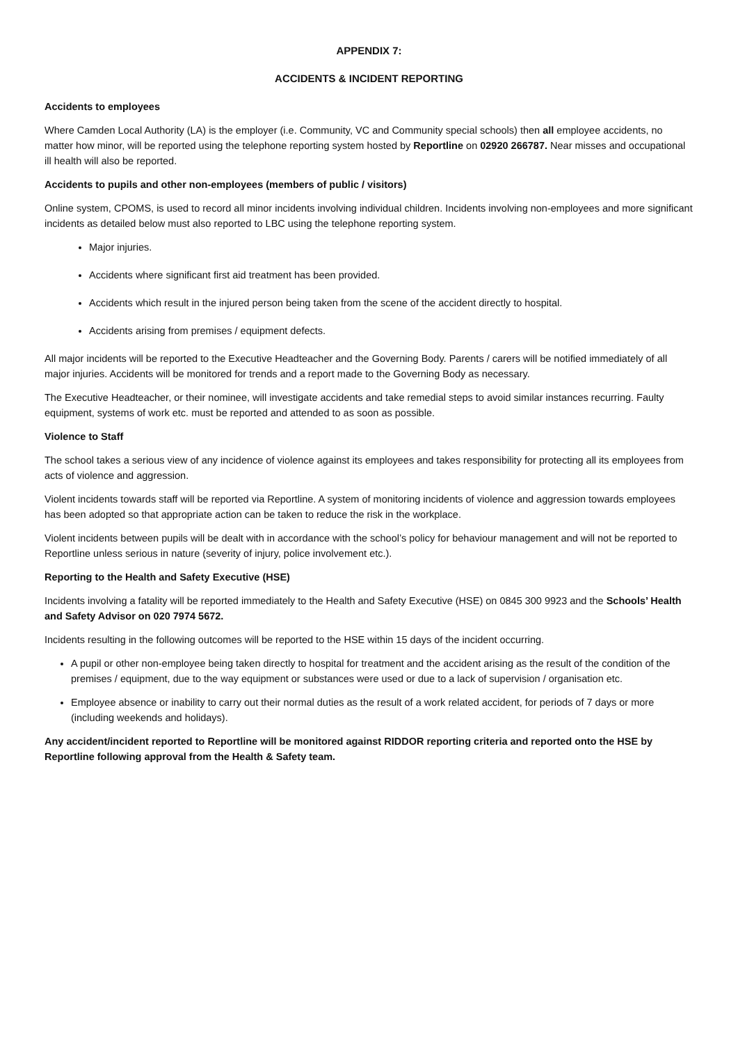APPENDIX 7:
ACCIDENTS & INCIDENT REPORTING
Accidents to employees
Where Camden Local Authority (LA) is the employer (i.e. Community, VC and Community special schools) then all employee accidents, no matter how minor, will be reported using the telephone reporting system hosted by Reportline on 02920 266787. Near misses and occupational ill health will also be reported.
Accidents to pupils and other non-employees (members of public / visitors)
Online system, CPOMS, is used to record all minor incidents involving individual children. Incidents involving non-employees and more significant incidents as detailed below must also reported to LBC using the telephone reporting system.
Major injuries.
Accidents where significant first aid treatment has been provided.
Accidents which result in the injured person being taken from the scene of the accident directly to hospital.
Accidents arising from premises / equipment defects.
All major incidents will be reported to the Executive Headteacher and the Governing Body. Parents / carers will be notified immediately of all major injuries. Accidents will be monitored for trends and a report made to the Governing Body as necessary.
The Executive Headteacher, or their nominee, will investigate accidents and take remedial steps to avoid similar instances recurring. Faulty equipment, systems of work etc. must be reported and attended to as soon as possible.
Violence to Staff
The school takes a serious view of any incidence of violence against its employees and takes responsibility for protecting all its employees from acts of violence and aggression.
Violent incidents towards staff will be reported via Reportline. A system of monitoring incidents of violence and aggression towards employees has been adopted so that appropriate action can be taken to reduce the risk in the workplace.
Violent incidents between pupils will be dealt with in accordance with the school’s policy for behaviour management and will not be reported to Reportline unless serious in nature (severity of injury, police involvement etc.).
Reporting to the Health and Safety Executive (HSE)
Incidents involving a fatality will be reported immediately to the Health and Safety Executive (HSE) on 0845 300 9923 and the Schools’ Health and Safety Advisor on 020 7974 5672.
Incidents resulting in the following outcomes will be reported to the HSE within 15 days of the incident occurring.
A pupil or other non-employee being taken directly to hospital for treatment and the accident arising as the result of the condition of the premises / equipment, due to the way equipment or substances were used or due to a lack of supervision / organisation etc.
Employee absence or inability to carry out their normal duties as the result of a work related accident, for periods of 7 days or more (including weekends and holidays).
Any accident/incident reported to Reportline will be monitored against RIDDOR reporting criteria and reported onto the HSE by Reportline following approval from the Health & Safety team.